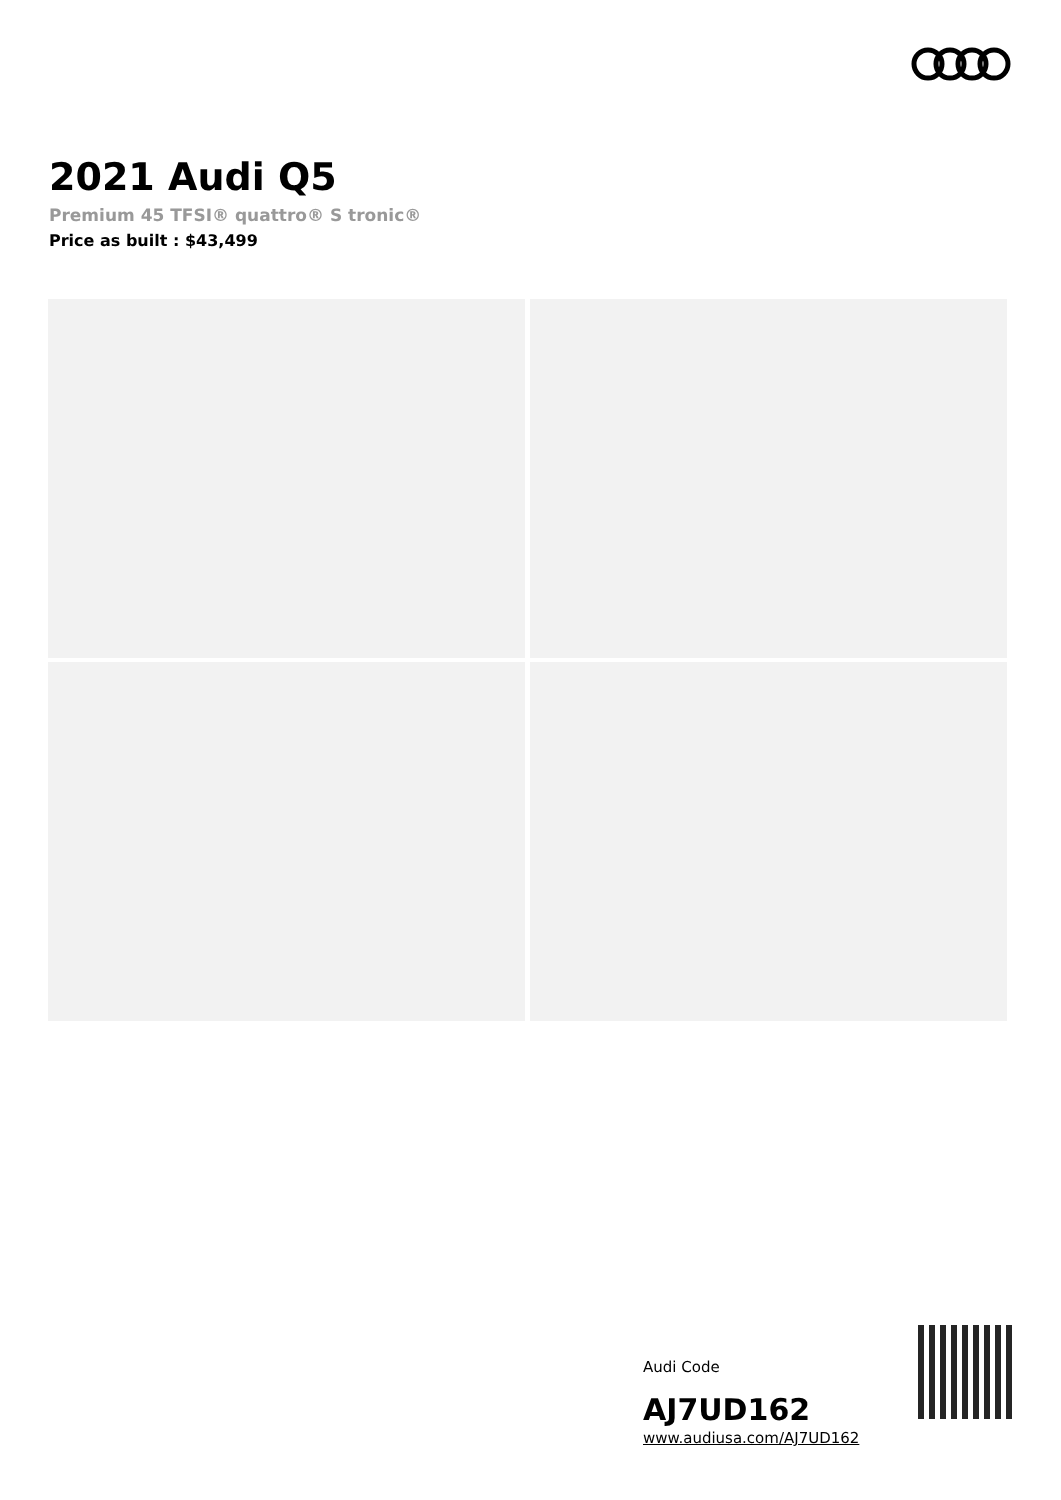2021 Audi Q5
Premium 45 TFSI® quattro® S tronic®
Price as built : $43,499
Audi Code
AJ7UD162
www.audiusa.com/AJ7UD162